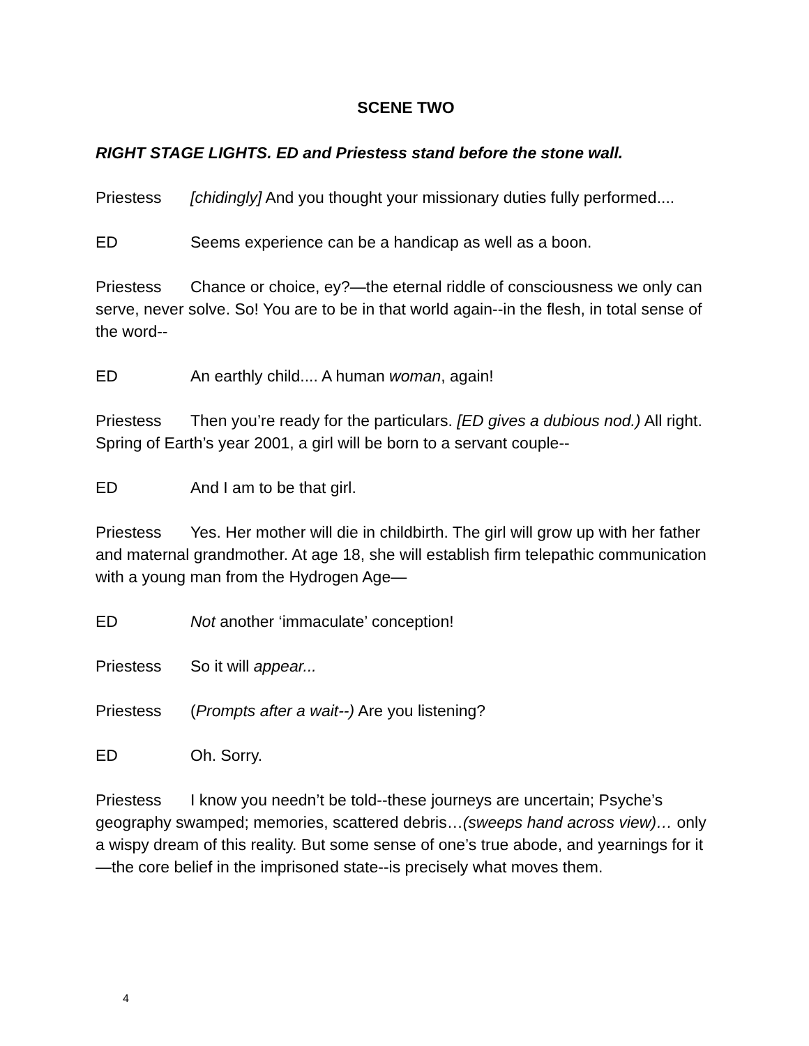SCENE TWO
RIGHT STAGE LIGHTS. ED and Priestess stand before the stone wall.
Priestess [chidingly] And you thought your missionary duties fully performed....
ED Seems experience can be a handicap as well as a boon.
Priestess Chance or choice, ey?—the eternal riddle of consciousness we only can serve, never solve. So! You are to be in that world again--in the flesh, in total sense of the word--
ED An earthly child.... A human woman, again!
Priestess Then you’re ready for the particulars. [ED gives a dubious nod.) All right. Spring of Earth’s year 2001, a girl will be born to a servant couple--
ED And I am to be that girl.
Priestess Yes. Her mother will die in childbirth. The girl will grow up with her father and maternal grandmother. At age 18, she will establish firm telepathic communication with a young man from the Hydrogen Age—
ED Not another ‘immaculate’ conception!
Priestess So it will appear...
Priestess (Prompts after a wait--) Are you listening?
ED Oh. Sorry.
Priestess I know you needn’t be told--these journeys are uncertain; Psyche’s geography swamped; memories, scattered debris…(sweeps hand across view)… only a wispy dream of this reality. But some sense of one’s true abode, and yearnings for it—the core belief in the imprisoned state--is precisely what moves them.
4